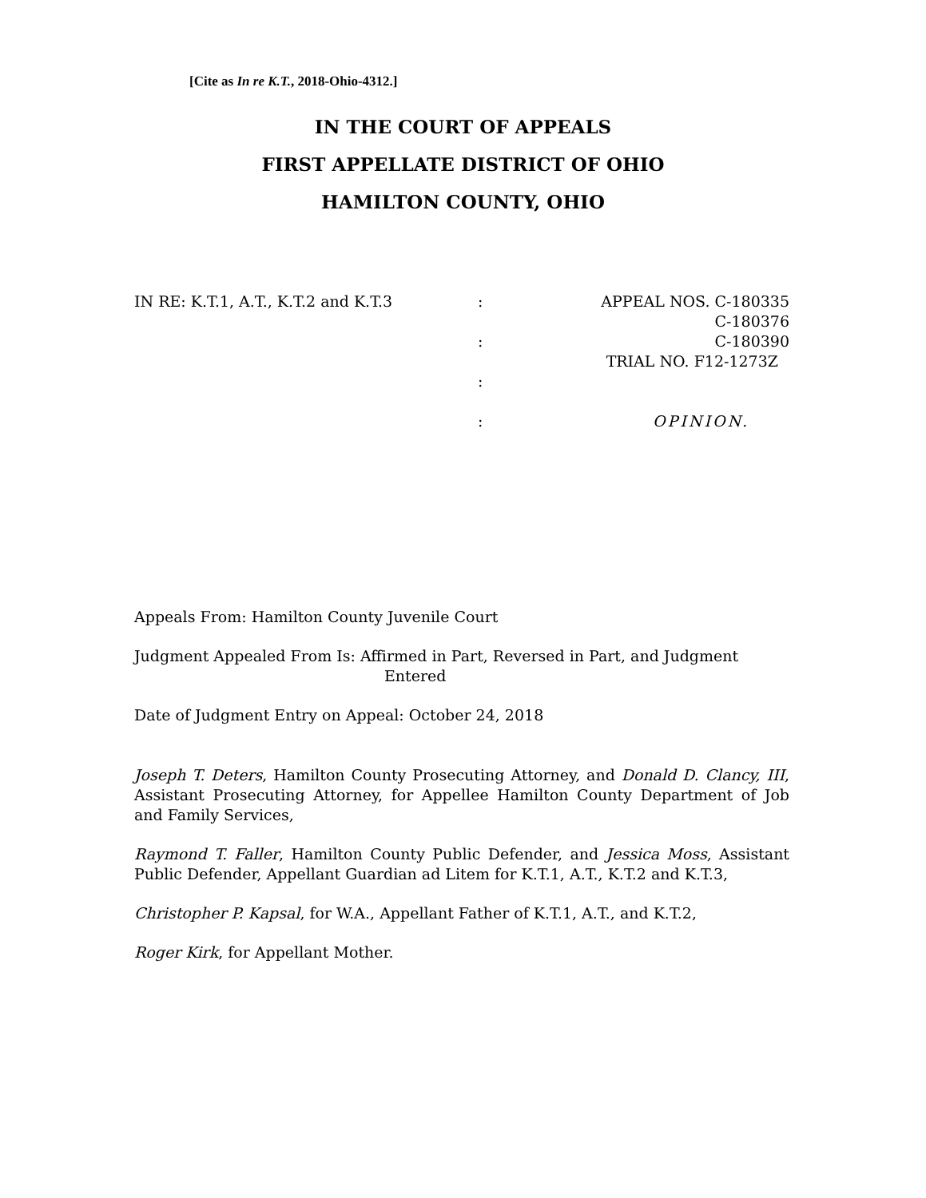[Cite as In re K.T., 2018-Ohio-4312.]
IN THE COURT OF APPEALS
FIRST APPELLATE DISTRICT OF OHIO
HAMILTON COUNTY, OHIO
IN RE: K.T.1, A.T., K.T.2 and K.T.3
:
:
:
:
APPEAL NOS. C-180335
C-180376
C-180390
TRIAL NO. F12-1273Z
OPINION.
Appeals From: Hamilton County Juvenile Court
Judgment Appealed From Is: Affirmed in Part, Reversed in Part, and Judgment
Entered
Date of Judgment Entry on Appeal: October 24, 2018
Joseph T. Deters, Hamilton County Prosecuting Attorney, and Donald D. Clancy, III, Assistant Prosecuting Attorney, for Appellee Hamilton County Department of Job and Family Services,
Raymond T. Faller, Hamilton County Public Defender, and Jessica Moss, Assistant Public Defender, Appellant Guardian ad Litem for K.T.1, A.T., K.T.2 and K.T.3,
Christopher P. Kapsal, for W.A., Appellant Father of K.T.1, A.T., and K.T.2,
Roger Kirk, for Appellant Mother.